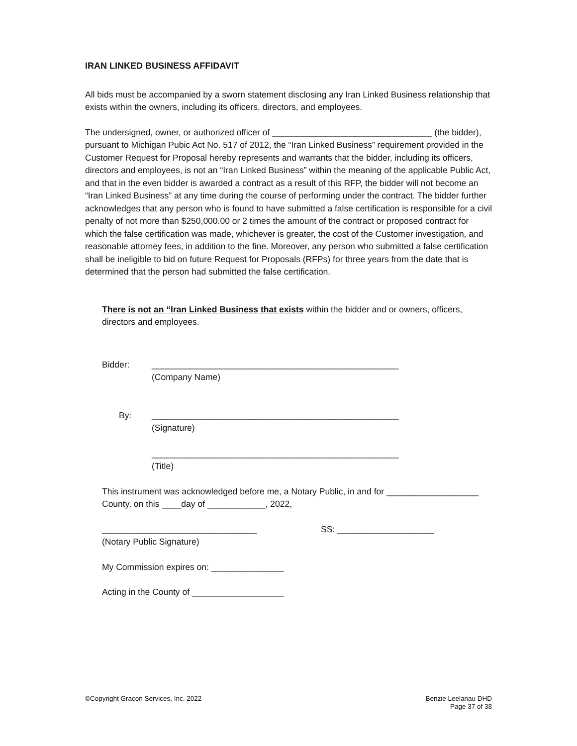IRAN LINKED BUSINESS AFFIDAVIT
All bids must be accompanied by a sworn statement disclosing any Iran Linked Business relationship that exists within the owners, including its officers, directors, and employees.
The undersigned, owner, or authorized officer of _________________________________ (the bidder), pursuant to Michigan Pubic Act No. 517 of 2012, the “Iran Linked Business” requirement provided in the Customer Request for Proposal hereby represents and warrants that the bidder, including its officers, directors and employees, is not an “Iran Linked Business” within the meaning of the applicable Public Act, and that in the even bidder is awarded a contract as a result of this RFP, the bidder will not become an “Iran Linked Business” at any time during the course of performing under the contract. The bidder further acknowledges that any person who is found to have submitted a false certification is responsible for a civil penalty of not more than $250,000.00 or 2 times the amount of the contract or proposed contract for which the false certification was made, whichever is greater, the cost of the Customer investigation, and reasonable attorney fees, in addition to the fine. Moreover, any person who submitted a false certification shall be ineligible to bid on future Request for Proposals (RFPs) for three years from the date that is determined that the person had submitted the false certification.
There is not an “Iran Linked Business that exists within the bidder and or owners, officers, directors and employees.
Bidder: ___________________________________________________
(Company Name)
By: ___________________________________________________
(Signature)
___________________________________________________
(Title)
This instrument was acknowledged before me, a Notary Public, in and for ___________________ County, on this ____day of ____________, 2022,
________________________________
(Notary Public Signature)
SS: ____________________
My Commission expires on: _______________
Acting in the County of ___________________
©Copyright Gracon Services, Inc. 2022
Benzie Leelanau DHD
Page 37 of 38